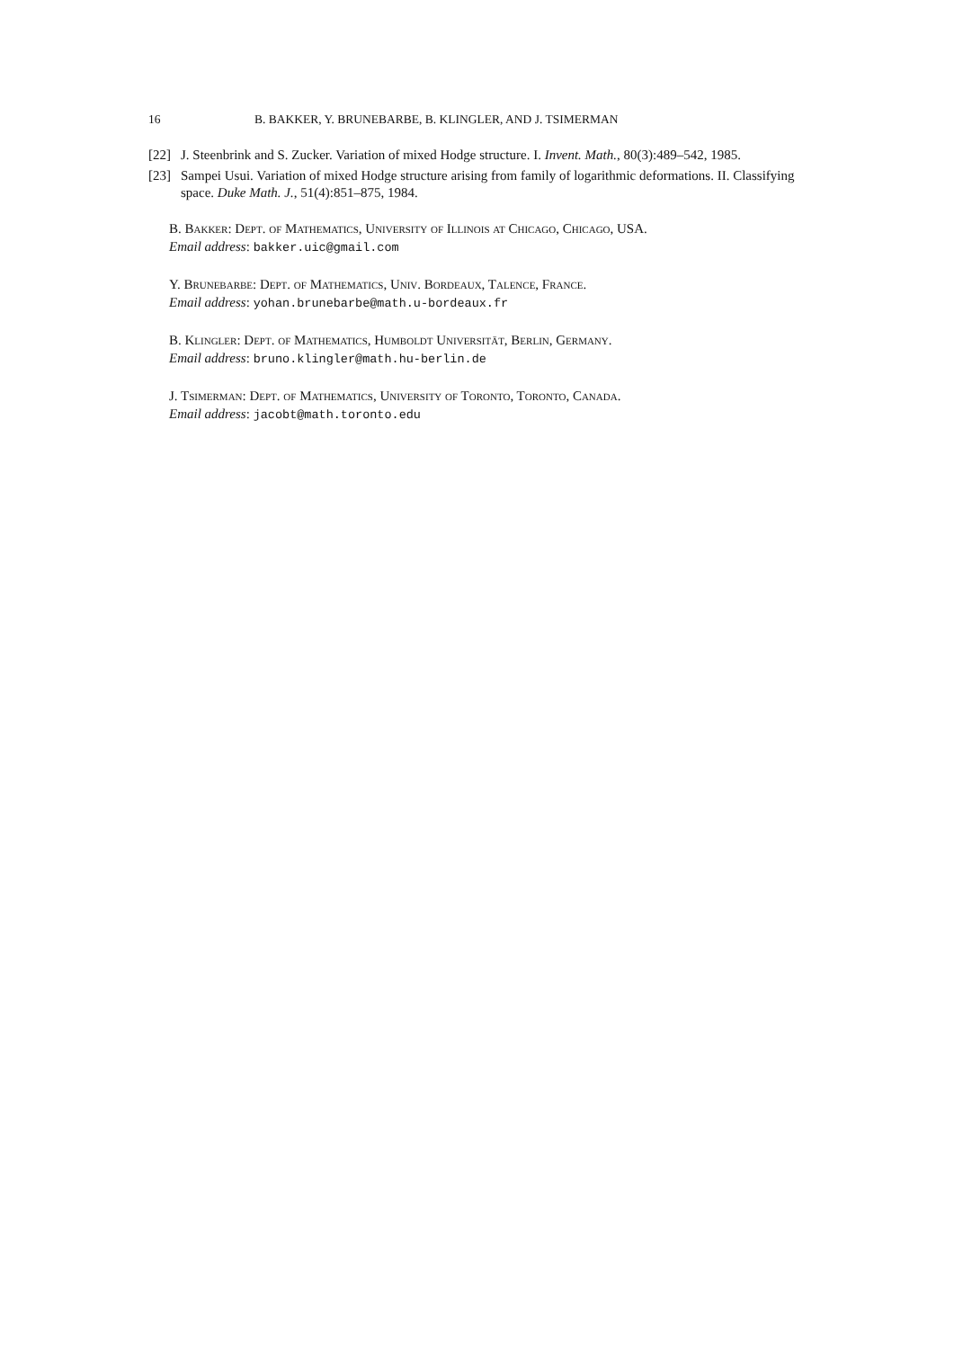16 B. BAKKER, Y. BRUNEBARBE, B. KLINGLER, AND J. TSIMERMAN
[22] J. Steenbrink and S. Zucker. Variation of mixed Hodge structure. I. Invent. Math., 80(3):489–542, 1985.
[23] Sampei Usui. Variation of mixed Hodge structure arising from family of logarithmic deformations. II. Classifying space. Duke Math. J., 51(4):851–875, 1984.
B. Bakker: Dept. of Mathematics, University of Illinois at Chicago, Chicago, USA.
Email address: bakker.uic@gmail.com
Y. Brunebarbe: Dept. of Mathematics, Univ. Bordeaux, Talence, France.
Email address: yohan.brunebarbe@math.u-bordeaux.fr
B. Klingler: Dept. of Mathematics, Humboldt Universität, Berlin, Germany.
Email address: bruno.klingler@math.hu-berlin.de
J. Tsimerman: Dept. of Mathematics, University of Toronto, Toronto, Canada.
Email address: jacobt@math.toronto.edu